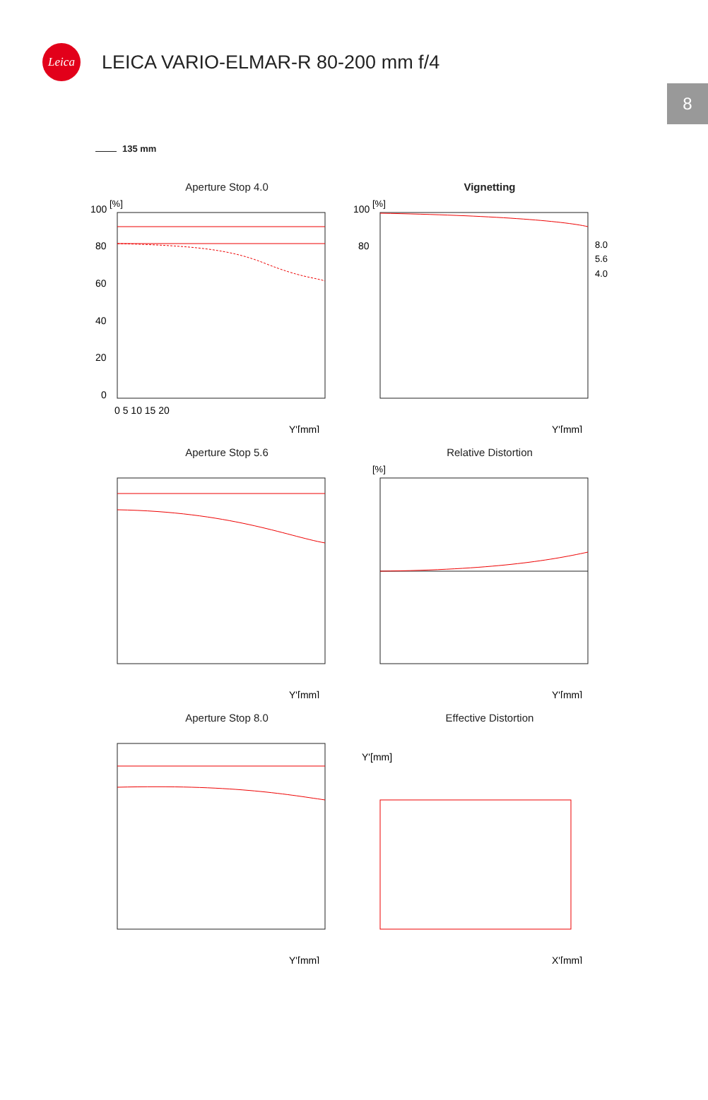Leica
LEICA VARIO-ELMAR-R 80-200 mm f/4
8
135 mm
Aperture Stop 4.0
[%]
100
80
60
40
20
0
0 5 10 15 20
Y'[mm]
Vignetting
[%]
100
80
8.0
5.6
4.0
Y'[mm]
Aperture Stop 5.6
Y'[mm]
Relative Distortion
[%]
Y'[mm]
Aperture Stop 8.0
Y'[mm]
Effective Distortion
Y'[mm]
X'[mm]